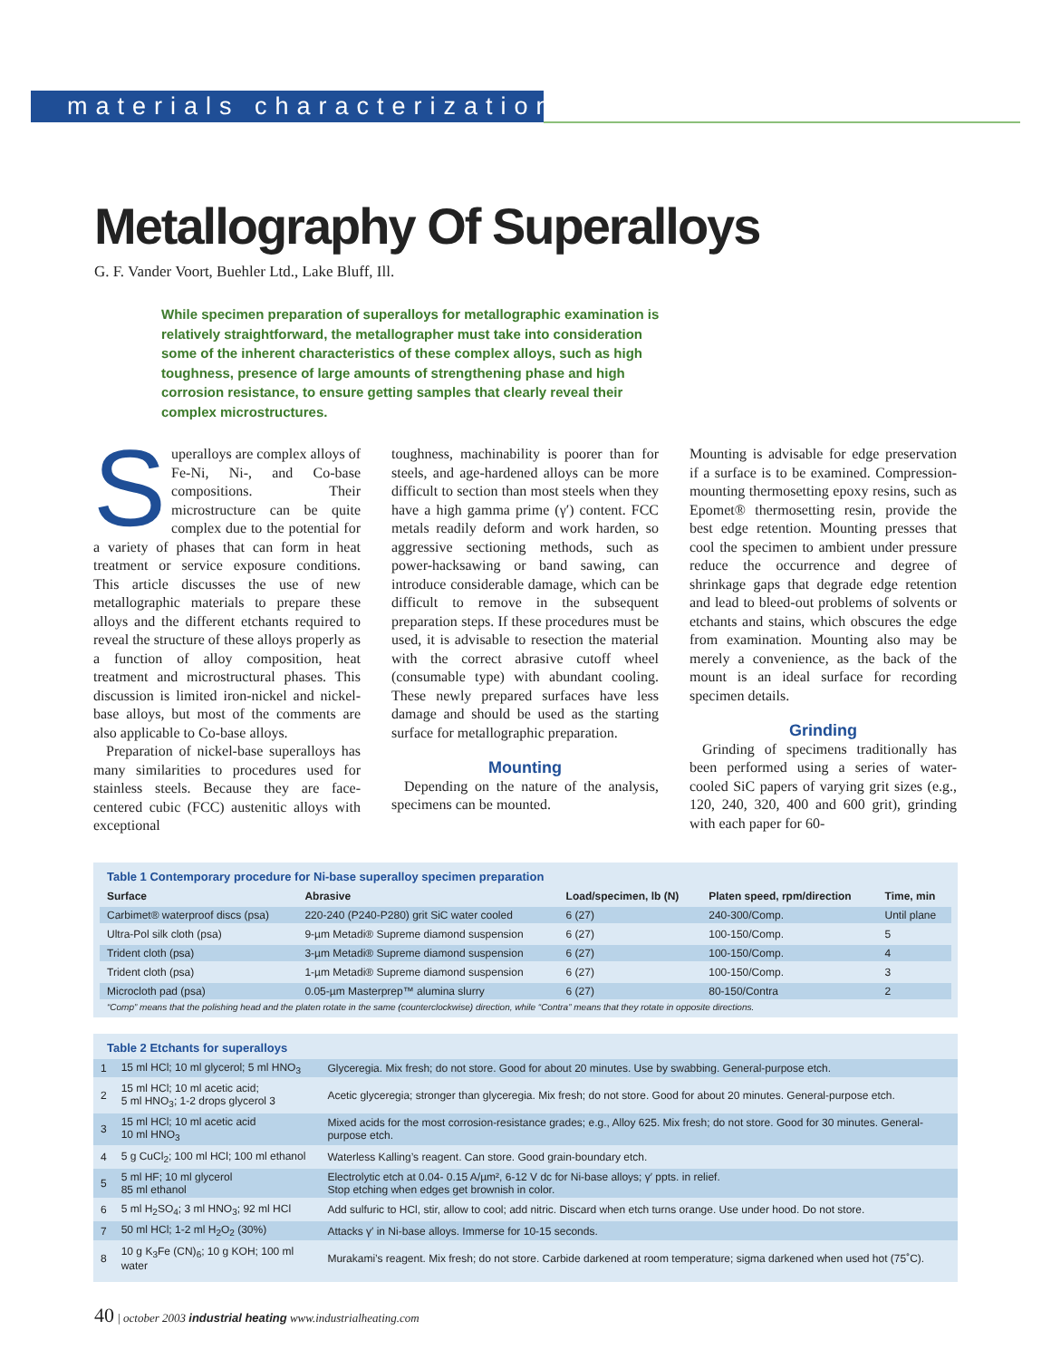materials characterization
Metallography Of Superalloys
G. F. Vander Voort, Buehler Ltd., Lake Bluff, Ill.
While specimen preparation of superalloys for metallographic examination is relatively straightforward, the metallographer must take into consideration some of the inherent characteristics of these complex alloys, such as high toughness, presence of large amounts of strengthening phase and high corrosion resistance, to ensure getting samples that clearly reveal their complex microstructures.
Superalloys are complex alloys of Fe-Ni, Ni-, and Co-base compositions. Their microstructure can be quite complex due to the potential for a variety of phases that can form in heat treatment or service exposure conditions. This article discusses the use of new metallographic materials to prepare these alloys and the different etchants required to reveal the structure of these alloys properly as a function of alloy composition, heat treatment and microstructural phases. This discussion is limited iron-nickel and nickel-base alloys, but most of the comments are also applicable to Co-base alloys.
Preparation of nickel-base superalloys has many similarities to procedures used for stainless steels. Because they are face-centered cubic (FCC) austenitic alloys with exceptional
toughness, machinability is poorer than for steels, and age-hardened alloys can be more difficult to section than most steels when they have a high gamma prime (γ′) content. FCC metals readily deform and work harden, so aggressive sectioning methods, such as power-hacksawing or band sawing, can introduce considerable damage, which can be difficult to remove in the subsequent preparation steps. If these procedures must be used, it is advisable to resection the material with the correct abrasive cutoff wheel (consumable type) with abundant cooling. These newly prepared surfaces have less damage and should be used as the starting surface for metallographic preparation.
Mounting
Depending on the nature of the analysis, specimens can be mounted.
Mounting is advisable for edge preservation if a surface is to be examined. Compression-mounting thermosetting epoxy resins, such as Epomet® thermosetting resin, provide the best edge retention. Mounting presses that cool the specimen to ambient under pressure reduce the occurrence and degree of shrinkage gaps that degrade edge retention and lead to bleed-out problems of solvents or etchants and stains, which obscures the edge from examination. Mounting also may be merely a convenience, as the back of the mount is an ideal surface for recording specimen details.
Grinding
Grinding of specimens traditionally has been performed using a series of water-cooled SiC papers of varying grit sizes (e.g., 120, 240, 320, 400 and 600 grit), grinding with each paper for 60-
Table 1 Contemporary procedure for Ni-base superalloy specimen preparation
| Surface | Abrasive | Load/specimen, lb (N) | Platen speed, rpm/direction | Time, min |
| --- | --- | --- | --- | --- |
| Carbimet® waterproof discs (psa) | 220-240 (P240-P280) grit SiC water cooled | 6 (27) | 240-300/Comp. | Until plane |
| Ultra-Pol silk cloth (psa) | 9-µm Metadi® Supreme diamond suspension | 6 (27) | 100-150/Comp. | 5 |
| Trident cloth (psa) | 3-µm Metadi® Supreme diamond suspension | 6 (27) | 100-150/Comp. | 4 |
| Trident cloth (psa) | 1-µm Metadi® Supreme diamond suspension | 6 (27) | 100-150/Comp. | 3 |
| Microcloth pad (psa) | 0.05-µm Masterprep™ alumina slurry | 6 (27) | 80-150/Contra | 2 |
“Comp” means that the polishing head and the platen rotate in the same (counterclockwise) direction, while “Contra” means that they rotate in opposite directions.
Table 2 Etchants for superalloys
| 1 | 15 ml HCl; 10 ml glycerol; 5 ml HNO<sub>3</sub> | Glyceregia. Mix fresh; do not store. Good for about 20 minutes. Use by swabbing. General-purpose etch. |
| 2 | 15 ml HCl; 10 ml acetic acid; 5 ml HNO<sub>3</sub>; 1-2 drops glycerol 3 | Acetic glyceregia; stronger than glyceregia. Mix fresh; do not store. Good for about 20 minutes. General-purpose etch. |
| 3 | 15 ml HCl; 10 ml acetic acid 10 ml HNO<sub>3</sub> | Mixed acids for the most corrosion-resistance grades; e.g., Alloy 625. Mix fresh; do not store. Good for 30 minutes. General-purpose etch. |
| 4 | 5 g CuCl<sub>2</sub>; 100 ml HCl; 100 ml ethanol | Waterless Kalling’s reagent. Can store. Good grain-boundary etch. |
| 5 | 5 ml HF; 10 ml glycerol 85 ml ethanol | Electrolytic etch at 0.04- 0.15 A/µm², 6-12 V dc for Ni-base alloys; γ′ ppts. in relief. Stop etching when edges get brownish in color. |
| 6 | 5 ml H<sub>2</sub>SO<sub>4</sub>; 3 ml HNO<sub>3</sub>; 92 ml HCl | Add sulfuric to HCl, stir, allow to cool; add nitric. Discard when etch turns orange. Use under hood. Do not store. |
| 7 | 50 ml HCl; 1-2 ml H<sub>2</sub>O<sub>2</sub> (30%) | Attacks γ′ in Ni-base alloys. Immerse for 10-15 seconds. |
| 8 | 10 g K<sub>3</sub>Fe (CN)<sub>6</sub>; 10 g KOH; 100 ml water | Murakami’s reagent. Mix fresh; do not store. Carbide darkened at room temperature; sigma darkened when used hot (75˚C). |
40 | october 2003 industrial heating www.industrialheating.com